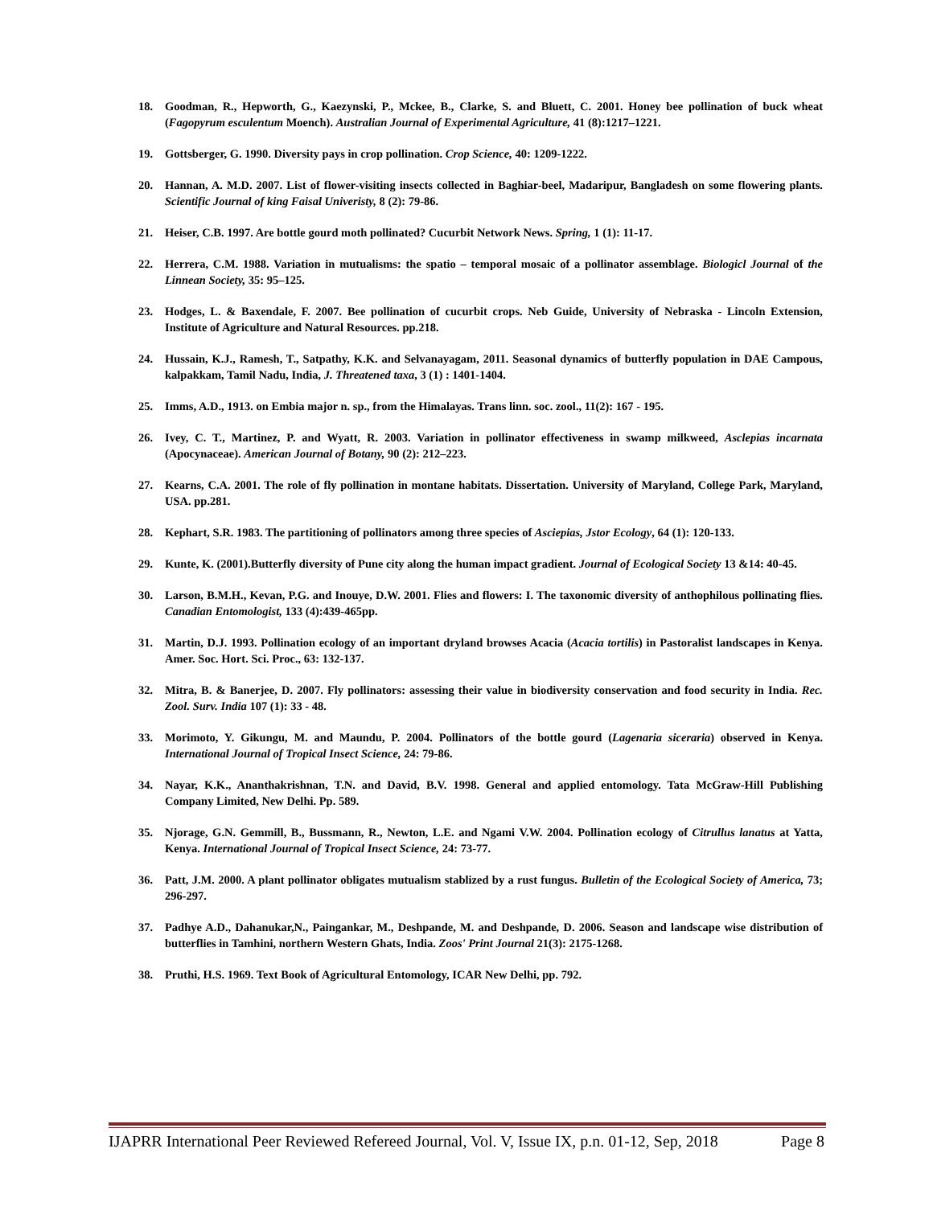18. Goodman, R., Hepworth, G., Kaezynski, P., Mckee, B., Clarke, S. and Bluett, C. 2001. Honey bee pollination of buck wheat (Fagopyrum esculentum Moench). Australian Journal of Experimental Agriculture, 41 (8):1217–1221.
19. Gottsberger, G. 1990. Diversity pays in crop pollination. Crop Science, 40: 1209-1222.
20. Hannan, A. M.D. 2007. List of flower-visiting insects collected in Baghiar-beel, Madaripur, Bangladesh on some flowering plants. Scientific Journal of king Faisal Univeristy, 8 (2): 79-86.
21. Heiser, C.B. 1997. Are bottle gourd moth pollinated? Cucurbit Network News. Spring, 1 (1): 11-17.
22. Herrera, C.M. 1988. Variation in mutualisms: the spatio – temporal mosaic of a pollinator assemblage. Biologicl Journal of the Linnean Society, 35: 95–125.
23. Hodges, L. & Baxendale, F. 2007. Bee pollination of cucurbit crops. Neb Guide, University of Nebraska - Lincoln Extension, Institute of Agriculture and Natural Resources. pp.218.
24. Hussain, K.J., Ramesh, T., Satpathy, K.K. and Selvanayagam, 2011. Seasonal dynamics of butterfly population in DAE Campous, kalpakkam, Tamil Nadu, India, J. Threatened taxa, 3 (1) : 1401-1404.
25. Imms, A.D., 1913. on Embia major n. sp., from the Himalayas. Trans linn. soc. zool., 11(2): 167 - 195.
26. Ivey, C. T., Martinez, P. and Wyatt, R. 2003. Variation in pollinator effectiveness in swamp milkweed, Asclepias incarnata (Apocynaceae). American Journal of Botany, 90 (2): 212–223.
27. Kearns, C.A. 2001. The role of fly pollination in montane habitats. Dissertation. University of Maryland, College Park, Maryland, USA. pp.281.
28. Kephart, S.R. 1983. The partitioning of pollinators among three species of Asciepias, Jstor Ecology, 64 (1): 120-133.
29. Kunte, K. (2001).Butterfly diversity of Pune city along the human impact gradient. Journal of Ecological Society 13 &14: 40-45.
30. Larson, B.M.H., Kevan, P.G. and Inouye, D.W. 2001. Flies and flowers: I. The taxonomic diversity of anthophilous pollinating flies. Canadian Entomologist, 133 (4):439-465pp.
31. Martin, D.J. 1993. Pollination ecology of an important dryland browses Acacia (Acacia tortilis) in Pastoralist landscapes in Kenya. Amer. Soc. Hort. Sci. Proc., 63: 132-137.
32. Mitra, B. & Banerjee, D. 2007. Fly pollinators: assessing their value in biodiversity conservation and food security in India. Rec. Zool. Surv. India 107 (1): 33 - 48.
33. Morimoto, Y. Gikungu, M. and Maundu, P. 2004. Pollinators of the bottle gourd (Lagenaria siceraria) observed in Kenya. International Journal of Tropical Insect Science, 24: 79-86.
34. Nayar, K.K., Ananthakrishnan, T.N. and David, B.V. 1998. General and applied entomology. Tata McGraw-Hill Publishing Company Limited, New Delhi. Pp. 589.
35. Njorage, G.N. Gemmill, B., Bussmann, R., Newton, L.E. and Ngami V.W. 2004. Pollination ecology of Citrullus lanatus at Yatta, Kenya. International Journal of Tropical Insect Science, 24: 73-77.
36. Patt, J.M. 2000. A plant pollinator obligates mutualism stablized by a rust fungus. Bulletin of the Ecological Society of America, 73; 296-297.
37. Padhye A.D., Dahanukar,N., Paingankar, M., Deshpande, M. and Deshpande, D. 2006. Season and landscape wise distribution of butterflies in Tamhini, northern Western Ghats, India. Zoos' Print Journal 21(3): 2175-1268.
38. Pruthi, H.S. 1969. Text Book of Agricultural Entomology, ICAR New Delhi, pp. 792.
IJAPRR International Peer Reviewed Refereed Journal, Vol. V, Issue IX, p.n. 01-12, Sep, 2018 Page 8